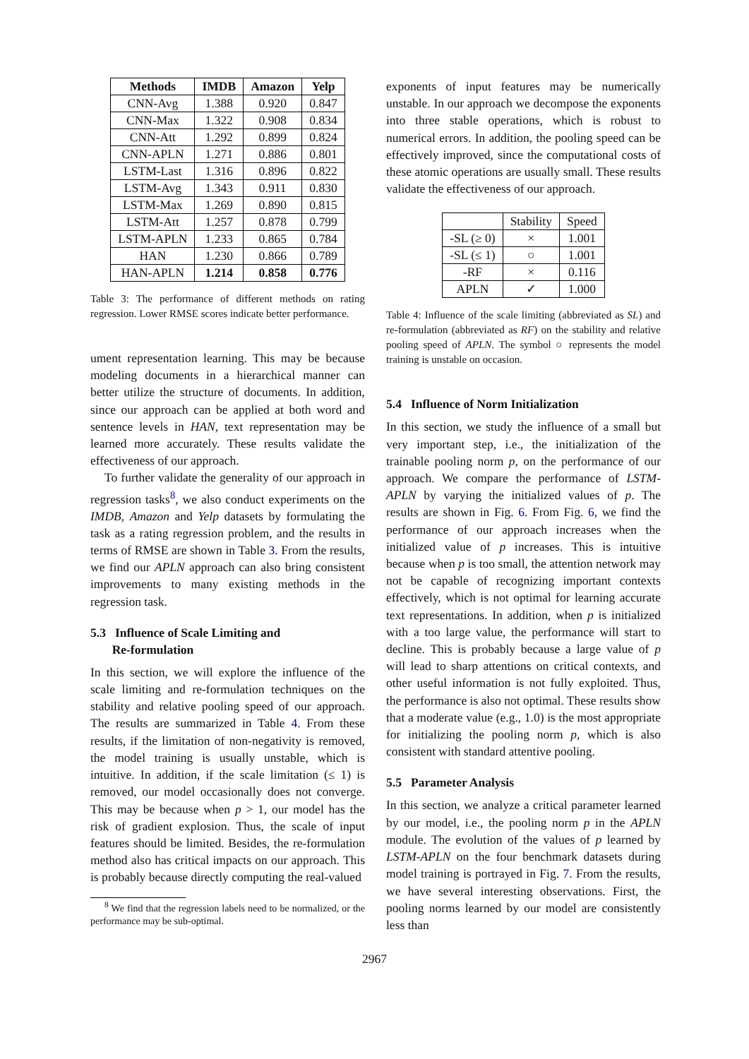| Methods | IMDB | Amazon | Yelp |
| --- | --- | --- | --- |
| CNN-Avg | 1.388 | 0.920 | 0.847 |
| CNN-Max | 1.322 | 0.908 | 0.834 |
| CNN-Att | 1.292 | 0.899 | 0.824 |
| CNN-APLN | 1.271 | 0.886 | 0.801 |
| LSTM-Last | 1.316 | 0.896 | 0.822 |
| LSTM-Avg | 1.343 | 0.911 | 0.830 |
| LSTM-Max | 1.269 | 0.890 | 0.815 |
| LSTM-Att | 1.257 | 0.878 | 0.799 |
| LSTM-APLN | 1.233 | 0.865 | 0.784 |
| HAN | 1.230 | 0.866 | 0.789 |
| HAN-APLN | 1.214 | 0.858 | 0.776 |
Table 3: The performance of different methods on rating regression. Lower RMSE scores indicate better performance.
ument representation learning. This may be because modeling documents in a hierarchical manner can better utilize the structure of documents. In addition, since our approach can be applied at both word and sentence levels in HAN, text representation may be learned more accurately. These results validate the effectiveness of our approach.
To further validate the generality of our approach in regression tasks<sup>8</sup>, we also conduct experiments on the IMDB, Amazon and Yelp datasets by formulating the task as a rating regression problem, and the results in terms of RMSE are shown in Table 3. From the results, we find our APLN approach can also bring consistent improvements to many existing methods in the regression task.
5.3 Influence of Scale Limiting and
Re-formulation
In this section, we will explore the influence of the scale limiting and re-formulation techniques on the stability and relative pooling speed of our approach. The results are summarized in Table 4. From these results, if the limitation of non-negativity is removed, the model training is usually unstable, which is intuitive. In addition, if the scale limitation (≤ 1) is removed, our model occasionally does not converge. This may be because when p > 1, our model has the risk of gradient explosion. Thus, the scale of input features should be limited. Besides, the re-formulation method also has critical impacts on our approach. This is probably because directly computing the real-valued
<sup>8</sup> We find that the regression labels need to be normalized, or the performance may be sub-optimal.
exponents of input features may be numerically unstable. In our approach we decompose the exponents into three stable operations, which is robust to numerical errors. In addition, the pooling speed can be effectively improved, since the computational costs of these atomic operations are usually small. These results validate the effectiveness of our approach.
| | Stability | Speed |
| -SL (≥ 0) | × | 1.001 |
| -SL (≤ 1) | ○ | 1.001 |
| -RF | × | 0.116 |
| APLN | ✓ | 1.000 |
Table 4: Influence of the scale limiting (abbreviated as SL) and re-formulation (abbreviated as RF) on the stability and relative pooling speed of APLN. The symbol ○ represents the model training is unstable on occasion.
5.4 Influence of Norm Initialization
In this section, we study the influence of a small but very important step, i.e., the initialization of the trainable pooling norm p, on the performance of our approach. We compare the performance of LSTM-APLN by varying the initialized values of p. The results are shown in Fig. 6. From Fig. 6, we find the performance of our approach increases when the initialized value of p increases. This is intuitive because when p is too small, the attention network may not be capable of recognizing important contexts effectively, which is not optimal for learning accurate text representations. In addition, when p is initialized with a too large value, the performance will start to decline. This is probably because a large value of p will lead to sharp attentions on critical contexts, and other useful information is not fully exploited. Thus, the performance is also not optimal. These results show that a moderate value (e.g., 1.0) is the most appropriate for initializing the pooling norm p, which is also consistent with standard attentive pooling.
5.5 Parameter Analysis
In this section, we analyze a critical parameter learned by our model, i.e., the pooling norm p in the APLN module. The evolution of the values of p learned by LSTM-APLN on the four benchmark datasets during model training is portrayed in Fig. 7. From the results, we have several interesting observations. First, the pooling norms learned by our model are consistently less than
2967